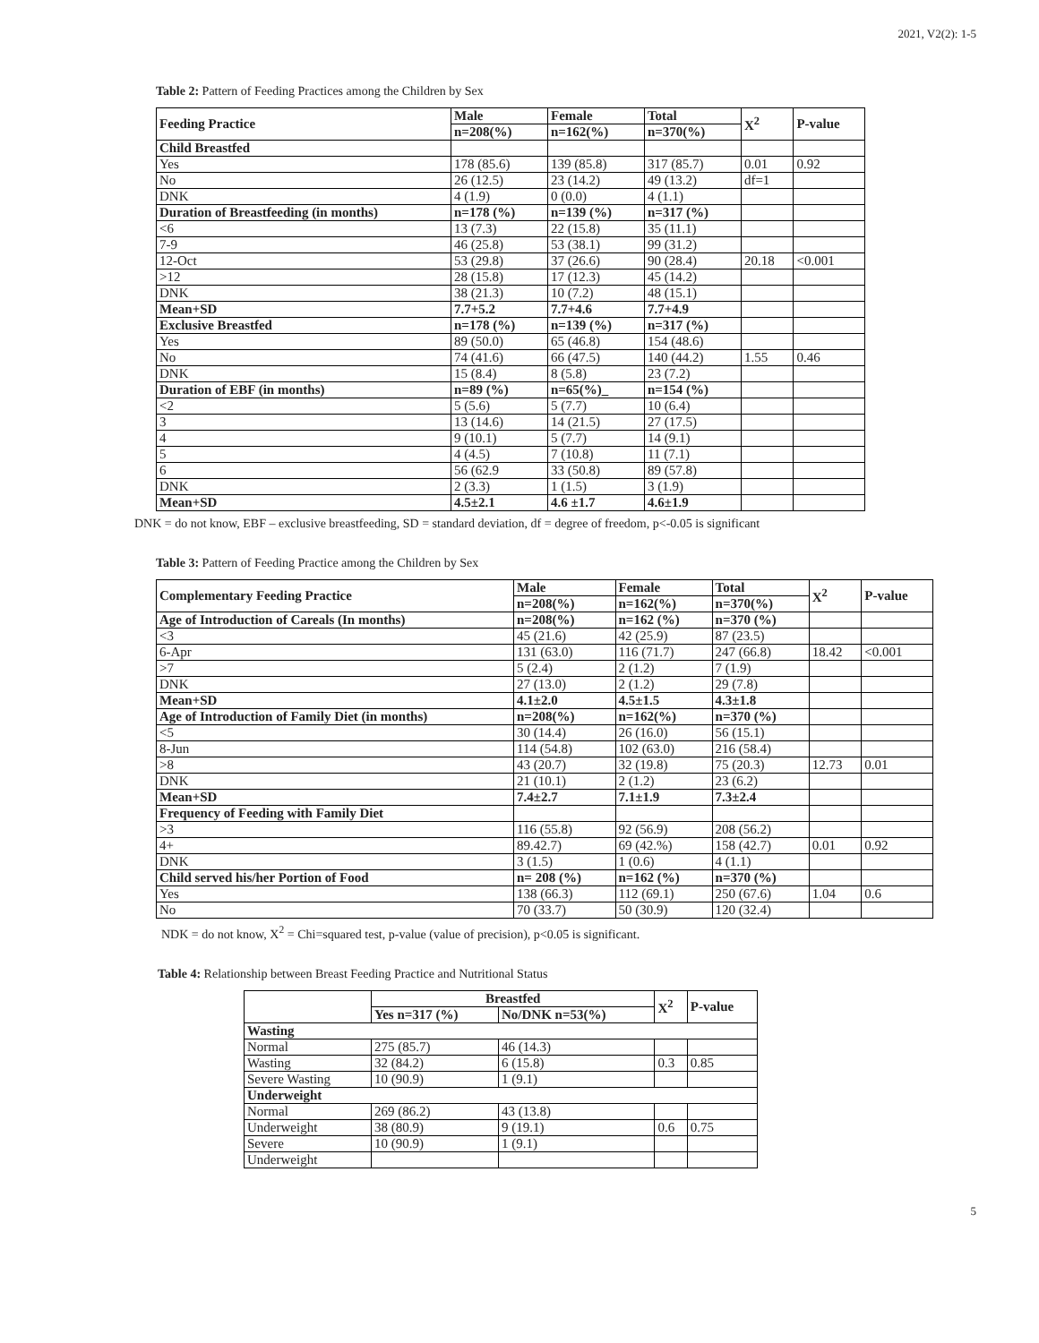2021, V2(2): 1-5
Table 2: Pattern of Feeding Practices among the Children by Sex
| Feeding Practice | Male | Female | Total | X<sup>2</sup> | P-value |
| --- | --- | --- | --- | --- | --- |
| | n=208(%) | n=162(%) | n=370(%) | | |
| Child Breastfed | | | | | |
| Yes | 178 (85.6) | 139 (85.8) | 317 (85.7) | 0.01 | 0.92 |
| No | 26 (12.5) | 23 (14.2) | 49 (13.2) | df=1 | |
| DNK | 4 (1.9) | 0 (0.0) | 4 (1.1) | | |
| Duration of Breastfeeding (in months) | n=178 (%) | n=139 (%) | n=317 (%) | | |
| <6 | 13 (7.3) | 22 (15.8) | 35 (11.1) | | |
| 7-9 | 46 (25.8) | 53 (38.1) | 99 (31.2) | | |
| 12-Oct | 53 (29.8) | 37 (26.6) | 90 (28.4) | 20.18 | <0.001 |
| >12 | 28 (15.8) | 17 (12.3) | 45 (14.2) | | |
| DNK | 38 (21.3) | 10 (7.2) | 48 (15.1) | | |
| Mean+SD | 7.7+5.2 | 7.7+4.6 | 7.7+4.9 | | |
| Exclusive Breastfed | n=178 (%) | n=139 (%) | n=317 (%) | | |
| Yes | 89 (50.0) | 65 (46.8) | 154 (48.6) | | |
| No | 74 (41.6) | 66 (47.5) | 140 (44.2) | 1.55 | 0.46 |
| DNK | 15 (8.4) | 8 (5.8) | 23 (7.2) | | |
| Duration of EBF (in months) | n=89 (%) | n=65(%)_ | n=154 (%) | | |
| <2 | 5 (5.6) | 5 (7.7) | 10 (6.4) | | |
| 3 | 13 (14.6) | 14 (21.5) | 27 (17.5) | | |
| 4 | 9 (10.1) | 5 (7.7) | 14 (9.1) | | |
| 5 | 4 (4.5) | 7 (10.8) | 11 (7.1) | | |
| 6 | 56 (62.9 | 33 (50.8) | 89 (57.8) | | |
| DNK | 2 (3.3) | 1 (1.5) | 3 (1.9) | | |
| Mean+SD | 4.5±2.1 | 4.6 ±1.7 | 4.6±1.9 | | |
DNK = do not know, EBF – exclusive breastfeeding, SD = standard deviation, df = degree of freedom, p<-0.05 is significant
Table 3: Pattern of Feeding Practice among the Children by Sex
| Complementary Feeding Practice | Male | Female | Total | X<sup>2</sup> | P-value |
| --- | --- | --- | --- | --- | --- |
| | n=208(%) | n=162(%) | n=370(%) | | |
| Age of Introduction of Careals (In months) | n=208(%) | n=162 (%) | n=370 (%) | | |
| <3 | 45 (21.6) | 42 (25.9) | 87 (23.5) | | |
| 6-Apr | 131 (63.0) | 116 (71.7) | 247 (66.8) | 18.42 | <0.001 |
| >7 | 5 (2.4) | 2 (1.2) | 7 (1.9) | | |
| DNK | 27 (13.0) | 2 (1.2) | 29 (7.8) | | |
| Mean+SD | 4.1±2.0 | 4.5±1.5 | 4.3±1.8 | | |
| Age of Introduction of Family Diet (in months) | n=208(%) | n=162(%) | n=370 (%) | | |
| <5 | 30 (14.4) | 26 (16.0) | 56 (15.1) | | |
| 8-Jun | 114 (54.8) | 102 (63.0) | 216 (58.4) | | |
| >8 | 43 (20.7) | 32 (19.8) | 75 (20.3) | 12.73 | 0.01 |
| DNK | 21 (10.1) | 2 (1.2) | 23 (6.2) | | |
| Mean+SD | 7.4±2.7 | 7.1±1.9 | 7.3±2.4 | | |
| Frequency of Feeding with Family Diet | | | | | |
| >3 | 116 (55.8) | 92 (56.9) | 208 (56.2) | | |
| 4+ | 89.42.7) | 69 (42.%) | 158 (42.7) | 0.01 | 0.92 |
| DNK | 3 (1.5) | 1 (0.6) | 4 (1.1) | | |
| Child served his/her Portion of Food | n= 208 (%) | n=162 (%) | n=370 (%) | | |
| Yes | 138 (66.3) | 112 (69.1) | 250 (67.6) | 1.04 | 0.6 |
| No | 70 (33.7) | 50 (30.9) | 120 (32.4) | | |
NDK = do not know, X<sup>2</sup> = Chi=squared test, p-value (value of precision), p<0.05 is significant.
Table 4: Relationship between Breast Feeding Practice and Nutritional Status
| | Breastfed | | X<sup>2</sup> | P-value |
| --- | --- | --- | --- | --- |
| | Yes n=317 (%) | No/DNK n=53(%) | | |
| Wasting | | | | |
| Normal | 275 (85.7) | 46 (14.3) | | |
| Wasting | 32 (84.2) | 6 (15.8) | 0.3 | 0.85 |
| Severe Wasting | 10 (90.9) | 1 (9.1) | | |
| Underweight | | | | |
| Normal | 269 (86.2) | 43 (13.8) | | |
| Underweight | 38 (80.9) | 9 (19.1) | 0.6 | 0.75 |
| Severe | 10 (90.9) | 1 (9.1) | | |
| Underweight | | | | |
5